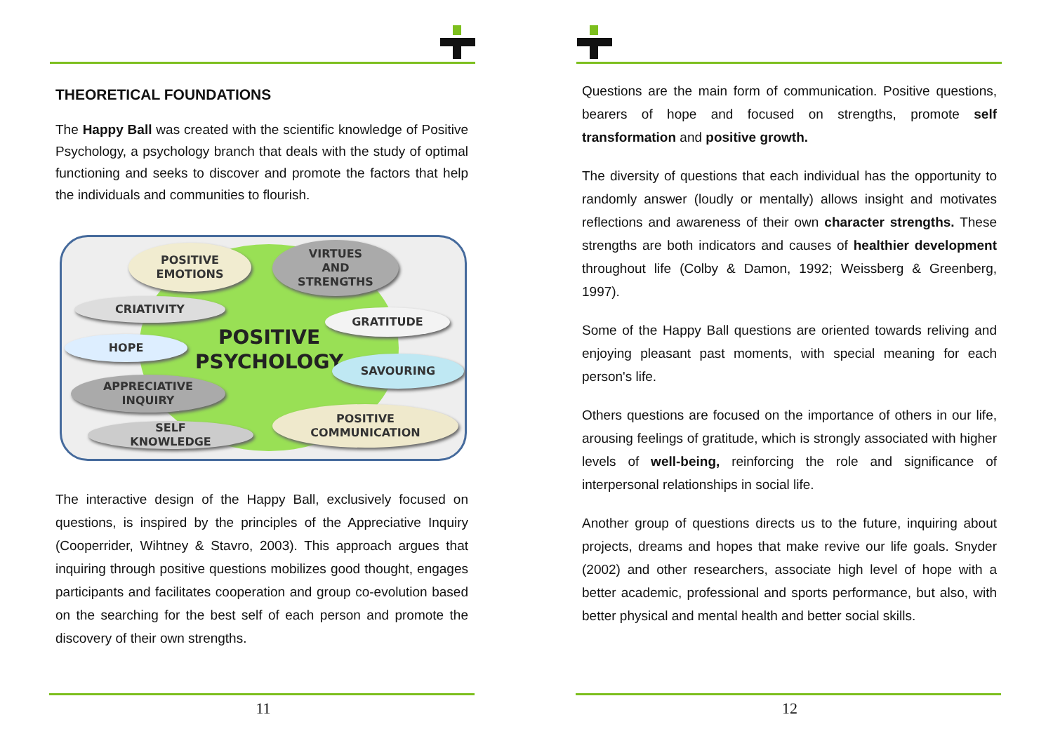THEORETICAL FOUNDATIONS
The Happy Ball was created with the scientific knowledge of Positive Psychology, a psychology branch that deals with the study of optimal functioning and seeks to discover and promote the factors that help the individuals and communities to flourish.
POSITIVE
EMOTIONS
VIRTUES
AND
STRENGTHS
CRIATIVITY
GRATITUDE
HOPE
POSITIVE
PSYCHOLOGY
SAVOURING
APPRECIATIVE
INQUIRY
POSITIVE
COMMUNICATION
SELF
KNOWLEDGE
The interactive design of the Happy Ball, exclusively focused on questions, is inspired by the principles of the Appreciative Inquiry (Cooperrider, Wihtney & Stavro, 2003). This approach argues that inquiring through positive questions mobilizes good thought, engages participants and facilitates cooperation and group co-evolution based on the searching for the best self of each person and promote the discovery of their own strengths.
11
Questions are the main form of communication. Positive questions, bearers of hope and focused on strengths, promote self transformation and positive growth.
The diversity of questions that each individual has the opportunity to randomly answer (loudly or mentally) allows insight and motivates reflections and awareness of their own character strengths. These strengths are both indicators and causes of healthier development throughout life (Colby & Damon, 1992; Weissberg & Greenberg, 1997).
Some of the Happy Ball questions are oriented towards reliving and enjoying pleasant past moments, with special meaning for each person's life.
Others questions are focused on the importance of others in our life, arousing feelings of gratitude, which is strongly associated with higher levels of well-being, reinforcing the role and significance of interpersonal relationships in social life.
Another group of questions directs us to the future, inquiring about projects, dreams and hopes that make revive our life goals. Snyder (2002) and other researchers, associate high level of hope with a better academic, professional and sports performance, but also, with better physical and mental health and better social skills.
12